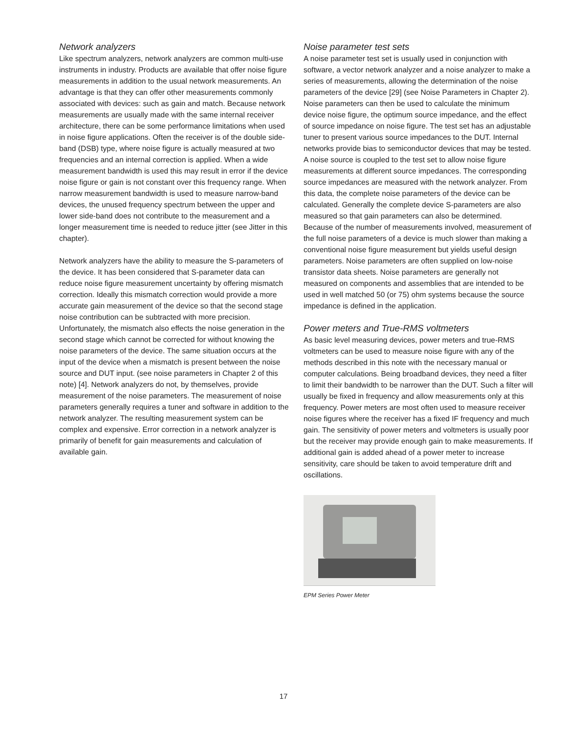Network analyzers
Like spectrum analyzers, network analyzers are common multi-use instruments in industry. Products are available that offer noise figure measurements in addition to the usual network measurements. An advantage is that they can offer other measurements commonly associated with devices: such as gain and match. Because network measurements are usually made with the same internal receiver architecture, there can be some performance limitations when used in noise figure applications. Often the receiver is of the double side-band (DSB) type, where noise figure is actually measured at two frequencies and an internal correction is applied. When a wide measurement bandwidth is used this may result in error if the device noise figure or gain is not constant over this frequency range. When narrow measurement bandwidth is used to measure narrow-band devices, the unused frequency spectrum between the upper and lower side-band does not contribute to the measurement and a longer measurement time is needed to reduce jitter (see Jitter in this chapter).
Network analyzers have the ability to measure the S-parameters of the device. It has been considered that S-parameter data can reduce noise figure measurement uncertainty by offering mismatch correction. Ideally this mismatch correction would provide a more accurate gain measurement of the device so that the second stage noise contribution can be subtracted with more precision. Unfortunately, the mismatch also effects the noise generation in the second stage which cannot be corrected for without knowing the noise parameters of the device. The same situation occurs at the input of the device when a mismatch is present between the noise source and DUT input. (see noise parameters in Chapter 2 of this note) [4]. Network analyzers do not, by themselves, provide measurement of the noise parameters. The measurement of noise parameters generally requires a tuner and software in addition to the network analyzer. The resulting measurement system can be complex and expensive. Error correction in a network analyzer is primarily of benefit for gain measurements and calculation of available gain.
Noise parameter test sets
A noise parameter test set is usually used in conjunction with software, a vector network analyzer and a noise analyzer to make a series of measurements, allowing the determination of the noise parameters of the device [29] (see Noise Parameters in Chapter 2). Noise parameters can then be used to calculate the minimum device noise figure, the optimum source impedance, and the effect of source impedance on noise figure. The test set has an adjustable tuner to present various source impedances to the DUT. Internal networks provide bias to semiconductor devices that may be tested. A noise source is coupled to the test set to allow noise figure measurements at different source impedances. The corresponding source impedances are measured with the network analyzer. From this data, the complete noise parameters of the device can be calculated. Generally the complete device S-parameters are also measured so that gain parameters can also be determined. Because of the number of measurements involved, measurement of the full noise parameters of a device is much slower than making a conventional noise figure measurement but yields useful design parameters. Noise parameters are often supplied on low-noise transistor data sheets. Noise parameters are generally not measured on components and assemblies that are intended to be used in well matched 50 (or 75) ohm systems because the source impedance is defined in the application.
Power meters and True-RMS voltmeters
As basic level measuring devices, power meters and true-RMS voltmeters can be used to measure noise figure with any of the methods described in this note with the necessary manual or computer calculations. Being broadband devices, they need a filter to limit their bandwidth to be narrower than the DUT. Such a filter will usually be fixed in frequency and allow measurements only at this frequency. Power meters are most often used to measure receiver noise figures where the receiver has a fixed IF frequency and much gain. The sensitivity of power meters and voltmeters is usually poor but the receiver may provide enough gain to make measurements. If additional gain is added ahead of a power meter to increase sensitivity, care should be taken to avoid temperature drift and oscillations.
EPM Series Power Meter
17